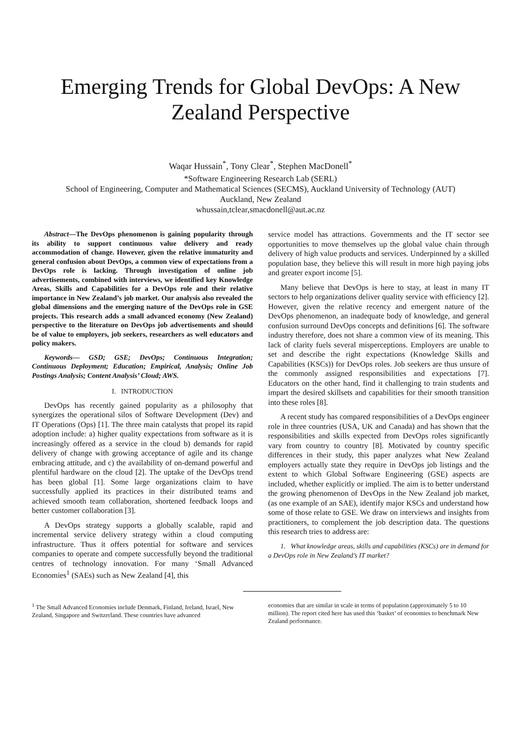Emerging Trends for Global DevOps: A New Zealand Perspective
Waqar Hussain<sup>*</sup>, Tony Clear<sup>*</sup>, Stephen MacDonell<sup>*</sup>
*Software Engineering Research Lab (SERL)
School of Engineering, Computer and Mathematical Sciences (SECMS), Auckland University of Technology (AUT)
Auckland, New Zealand
whussain,tclear,smacdonell@aut.ac.nz
Abstract—The DevOps phenomenon is gaining popularity through its ability to support continuous value delivery and ready accommodation of change. However, given the relative immaturity and general confusion about DevOps, a common view of expectations from a DevOps role is lacking. Through investigation of online job advertisements, combined with interviews, we identified key Knowledge Areas, Skills and Capabilities for a DevOps role and their relative importance in New Zealand’s job market. Our analysis also revealed the global dimensions and the emerging nature of the DevOps role in GSE projects. This research adds a small advanced economy (New Zealand) perspective to the literature on DevOps job advertisements and should be of value to employers, job seekers, researchers as well educators and policy makers.
Keywords— GSD; GSE; DevOps; Continuous Integration; Continuous Deployment; Education; Empirical, Analysis; Online Job Postings Analysis; Content Analysis’ Cloud; AWS.
I. INTRODUCTION
DevOps has recently gained popularity as a philosophy that synergizes the operational silos of Software Development (Dev) and IT Operations (Ops) [1]. The three main catalysts that propel its rapid adoption include: a) higher quality expectations from software as it is increasingly offered as a service in the cloud b) demands for rapid delivery of change with growing acceptance of agile and its change embracing attitude, and c) the availability of on-demand powerful and plentiful hardware on the cloud [2]. The uptake of the DevOps trend has been global [1]. Some large organizations claim to have successfully applied its practices in their distributed teams and achieved smooth team collaboration, shortened feedback loops and better customer collaboration [3].
A DevOps strategy supports a globally scalable, rapid and incremental service delivery strategy within a cloud computing infrastructure. Thus it offers potential for software and services companies to operate and compete successfully beyond the traditional centres of technology innovation. For many ‘Small Advanced Economies<sup>1</sup> (SAEs) such as New Zealand [4], this
service model has attractions. Governments and the IT sector see opportunities to move themselves up the global value chain through delivery of high value products and services. Underpinned by a skilled population base, they believe this will result in more high paying jobs and greater export income [5].
Many believe that DevOps is here to stay, at least in many IT sectors to help organizations deliver quality service with efficiency [2]. However, given the relative recency and emergent nature of the DevOps phenomenon, an inadequate body of knowledge, and general confusion surround DevOps concepts and definitions [6]. The software industry therefore, does not share a common view of its meaning. This lack of clarity fuels several misperceptions. Employers are unable to set and describe the right expectations (Knowledge Skills and Capabilities (KSCs)) for DevOps roles. Job seekers are thus unsure of the commonly assigned responsibilities and expectations [7]. Educators on the other hand, find it challenging to train students and impart the desired skillsets and capabilities for their smooth transition into these roles [8].
A recent study has compared responsibilities of a DevOps engineer role in three countries (USA, UK and Canada) and has shown that the responsibilities and skills expected from DevOps roles significantly vary from country to country [8]. Motivated by country specific differences in their study, this paper analyzes what New Zealand employers actually state they require in DevOps job listings and the extent to which Global Software Engineering (GSE) aspects are included, whether explicitly or implied. The aim is to better understand the growing phenomenon of DevOps in the New Zealand job market, (as one example of an SAE), identify major KSCs and understand how some of those relate to GSE. We draw on interviews and insights from practitioners, to complement the job description data. The questions this research tries to address are:
1. What knowledge areas, skills and capabilities (KSCs) are in demand for a DevOps role in New Zealand’s IT market?
<sup>1</sup> The Small Advanced Economies include Denmark, Finland, Ireland, Israel, New Zealand, Singapore and Switzerland. These countries have advanced
economies that are similar in scale in terms of population (approximately 5 to 10 million). The report cited here has used this ‘basket’ of economies to benchmark New Zealand performance.